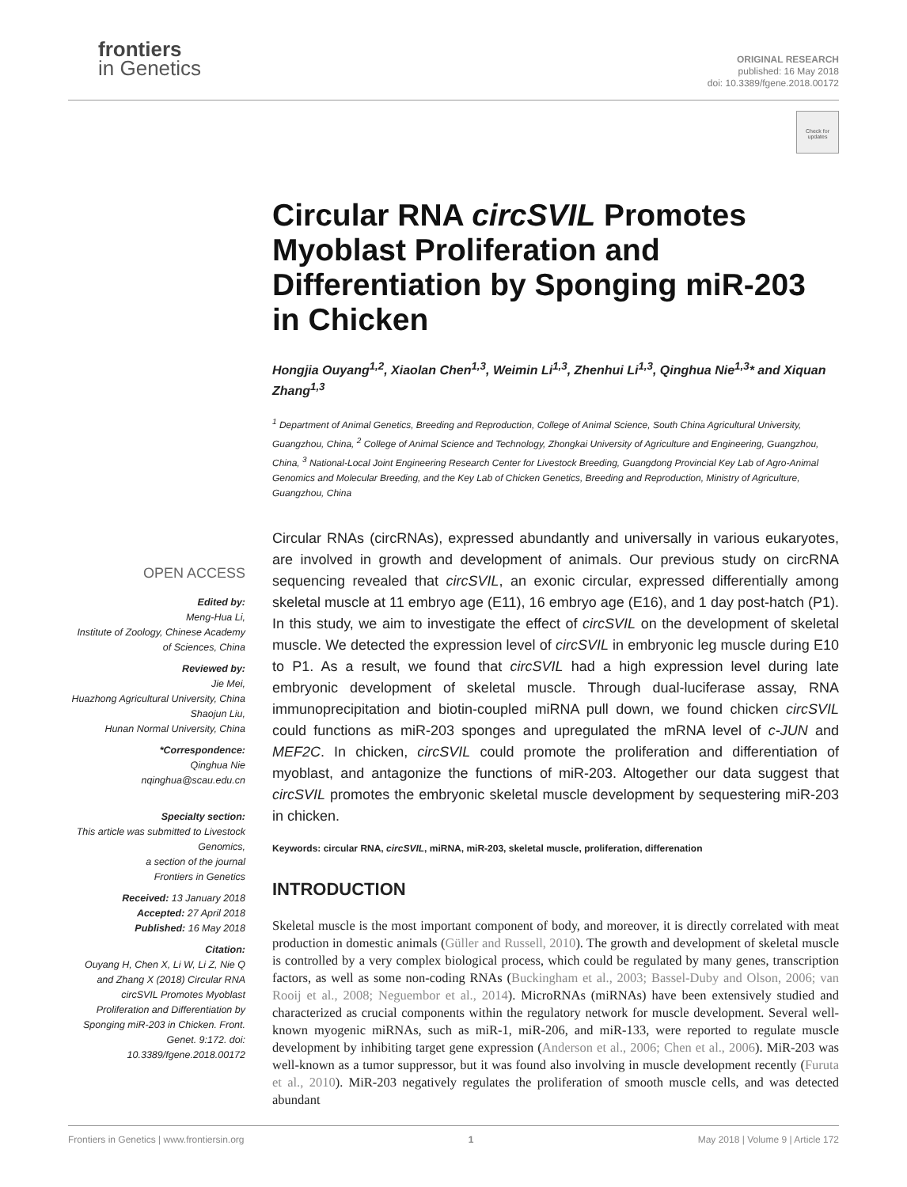frontiers
in Genetics
ORIGINAL RESEARCH
published: 16 May 2018
doi: 10.3389/fgene.2018.00172
Check for updates
Circular RNA circSVIL Promotes Myoblast Proliferation and Differentiation by Sponging miR-203 in Chicken
Hongjia Ouyang<sup>1,2</sup>, Xiaolan Chen<sup>1,3</sup>, Weimin Li<sup>1,3</sup>, Zhenhui Li<sup>1,3</sup>, Qinghua Nie<sup>1,3</sup>* and Xiquan Zhang<sup>1,3</sup>
<sup>1</sup> Department of Animal Genetics, Breeding and Reproduction, College of Animal Science, South China Agricultural University, Guangzhou, China, <sup>2</sup> College of Animal Science and Technology, Zhongkai University of Agriculture and Engineering, Guangzhou, China, <sup>3</sup> National-Local Joint Engineering Research Center for Livestock Breeding, Guangdong Provincial Key Lab of Agro-Animal Genomics and Molecular Breeding, and the Key Lab of Chicken Genetics, Breeding and Reproduction, Ministry of Agriculture, Guangzhou, China
Circular RNAs (circRNAs), expressed abundantly and universally in various eukaryotes, are involved in growth and development of animals. Our previous study on circRNA sequencing revealed that circSVIL, an exonic circular, expressed differentially among skeletal muscle at 11 embryo age (E11), 16 embryo age (E16), and 1 day post-hatch (P1). In this study, we aim to investigate the effect of circSVIL on the development of skeletal muscle. We detected the expression level of circSVIL in embryonic leg muscle during E10 to P1. As a result, we found that circSVIL had a high expression level during late embryonic development of skeletal muscle. Through dual-luciferase assay, RNA immunoprecipitation and biotin-coupled miRNA pull down, we found chicken circSVIL could functions as miR-203 sponges and upregulated the mRNA level of c-JUN and MEF2C. In chicken, circSVIL could promote the proliferation and differentiation of myoblast, and antagonize the functions of miR-203. Altogether our data suggest that circSVIL promotes the embryonic skeletal muscle development by sequestering miR-203 in chicken.
Keywords: circular RNA, circSVIL, miRNA, miR-203, skeletal muscle, proliferation, differenation
INTRODUCTION
Skeletal muscle is the most important component of body, and moreover, it is directly correlated with meat production in domestic animals (Güller and Russell, 2010). The growth and development of skeletal muscle is controlled by a very complex biological process, which could be regulated by many genes, transcription factors, as well as some non-coding RNAs (Buckingham et al., 2003; Bassel-Duby and Olson, 2006; van Rooij et al., 2008; Neguembor et al., 2014). MicroRNAs (miRNAs) have been extensively studied and characterized as crucial components within the regulatory network for muscle development. Several well-known myogenic miRNAs, such as miR-1, miR-206, and miR-133, were reported to regulate muscle development by inhibiting target gene expression (Anderson et al., 2006; Chen et al., 2006). MiR-203 was well-known as a tumor suppressor, but it was found also involving in muscle development recently (Furuta et al., 2010). MiR-203 negatively regulates the proliferation of smooth muscle cells, and was detected abundant
OPEN ACCESS
Edited by:
Meng-Hua Li,
Institute of Zoology, Chinese Academy of Sciences, China
Reviewed by:
Jie Mei,
Huazhong Agricultural University, China
Shaojun Liu,
Hunan Normal University, China
*Correspondence:
Qinghua Nie
nqinghua@scau.edu.cn
Specialty section:
This article was submitted to Livestock Genomics,
a section of the journal
Frontiers in Genetics
Received: 13 January 2018
Accepted: 27 April 2018
Published: 16 May 2018
Citation:
Ouyang H, Chen X, Li W, Li Z, Nie Q and Zhang X (2018) Circular RNA circSVIL Promotes Myoblast Proliferation and Differentiation by Sponging miR-203 in Chicken. Front. Genet. 9:172. doi: 10.3389/fgene.2018.00172
Frontiers in Genetics | www.frontiersin.org 1 May 2018 | Volume 9 | Article 172